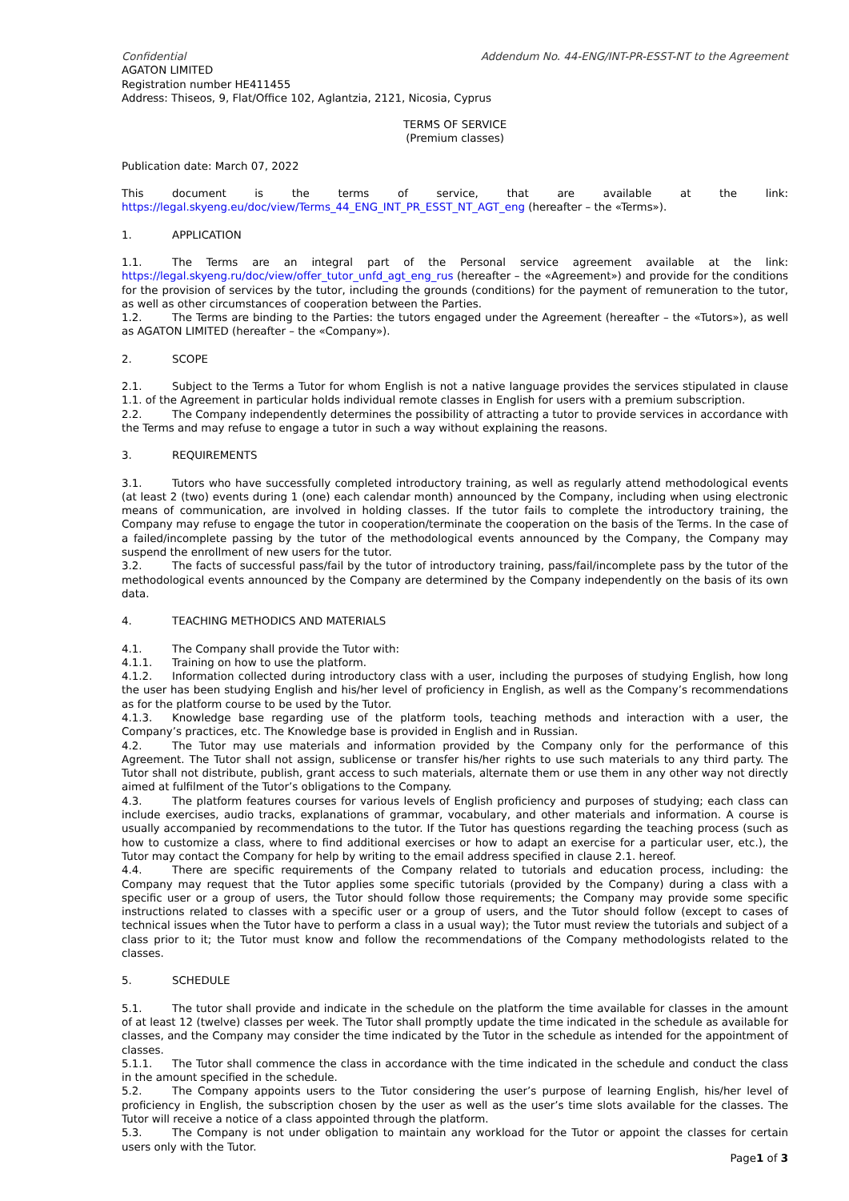Confidential Addendum No. 44-ENG/INT-PR-ESST-NT to the Agreement
AGATON LIMITED
Registration number HE411455
Address: Thiseos, 9, Flat/Office 102, Aglantzia, 2121, Nicosia, Cyprus
TERMS OF SERVICE
(Premium classes)
Publication date: March 07, 2022
This document is the terms of service, that are available at the link: https://legal.skyeng.eu/doc/view/Terms_44_ENG_INT_PR_ESST_NT_AGT_eng (hereafter – the «Terms»).
1. APPLICATION
1.1. The Terms are an integral part of the Personal service agreement available at the link: https://legal.skyeng.ru/doc/view/offer_tutor_unfd_agt_eng_rus (hereafter – the «Agreement») and provide for the conditions for the provision of services by the tutor, including the grounds (conditions) for the payment of remuneration to the tutor, as well as other circumstances of cooperation between the Parties.
1.2. The Terms are binding to the Parties: the tutors engaged under the Agreement (hereafter – the «Tutors»), as well as AGATON LIMITED (hereafter – the «Company»).
2. SCOPE
2.1. Subject to the Terms a Tutor for whom English is not a native language provides the services stipulated in clause 1.1. of the Agreement in particular holds individual remote classes in English for users with a premium subscription.
2.2. The Company independently determines the possibility of attracting a tutor to provide services in accordance with the Terms and may refuse to engage a tutor in such a way without explaining the reasons.
3. REQUIREMENTS
3.1. Tutors who have successfully completed introductory training, as well as regularly attend methodological events (at least 2 (two) events during 1 (one) each calendar month) announced by the Company, including when using electronic means of communication, are involved in holding classes. If the tutor fails to complete the introductory training, the Company may refuse to engage the tutor in cooperation/terminate the cooperation on the basis of the Terms. In the case of a failed/incomplete passing by the tutor of the methodological events announced by the Company, the Company may suspend the enrollment of new users for the tutor.
3.2. The facts of successful pass/fail by the tutor of introductory training, pass/fail/incomplete pass by the tutor of the methodological events announced by the Company are determined by the Company independently on the basis of its own data.
4. TEACHING METHODICS AND MATERIALS
4.1. The Company shall provide the Tutor with:
4.1.1. Training on how to use the platform.
4.1.2. Information collected during introductory class with a user, including the purposes of studying English, how long the user has been studying English and his/her level of proficiency in English, as well as the Company’s recommendations as for the platform course to be used by the Tutor.
4.1.3. Knowledge base regarding use of the platform tools, teaching methods and interaction with a user, the Company’s practices, etc. The Knowledge base is provided in English and in Russian.
4.2. The Tutor may use materials and information provided by the Company only for the performance of this Agreement. The Tutor shall not assign, sublicense or transfer his/her rights to use such materials to any third party. The Tutor shall not distribute, publish, grant access to such materials, alternate them or use them in any other way not directly aimed at fulfilment of the Tutor’s obligations to the Company.
4.3. The platform features courses for various levels of English proficiency and purposes of studying; each class can include exercises, audio tracks, explanations of grammar, vocabulary, and other materials and information. A course is usually accompanied by recommendations to the tutor. If the Tutor has questions regarding the teaching process (such as how to customize a class, where to find additional exercises or how to adapt an exercise for a particular user, etc.), the Tutor may contact the Company for help by writing to the email address specified in clause 2.1. hereof.
4.4. There are specific requirements of the Company related to tutorials and education process, including: the Company may request that the Tutor applies some specific tutorials (provided by the Company) during a class with a specific user or a group of users, the Tutor should follow those requirements; the Company may provide some specific instructions related to classes with a specific user or a group of users, and the Tutor should follow (except to cases of technical issues when the Tutor have to perform a class in a usual way); the Tutor must review the tutorials and subject of a class prior to it; the Tutor must know and follow the recommendations of the Company methodologists related to the classes.
5. SCHEDULE
5.1. The tutor shall provide and indicate in the schedule on the platform the time available for classes in the amount of at least 12 (twelve) classes per week. The Tutor shall promptly update the time indicated in the schedule as available for classes, and the Company may consider the time indicated by the Tutor in the schedule as intended for the appointment of classes.
5.1.1. The Tutor shall commence the class in accordance with the time indicated in the schedule and conduct the class in the amount specified in the schedule.
5.2. The Company appoints users to the Tutor considering the user’s purpose of learning English, his/her level of proficiency in English, the subscription chosen by the user as well as the user’s time slots available for the classes. The Tutor will receive a notice of a class appointed through the platform.
5.3. The Company is not under obligation to maintain any workload for the Tutor or appoint the classes for certain users only with the Tutor.
Page1 of 3